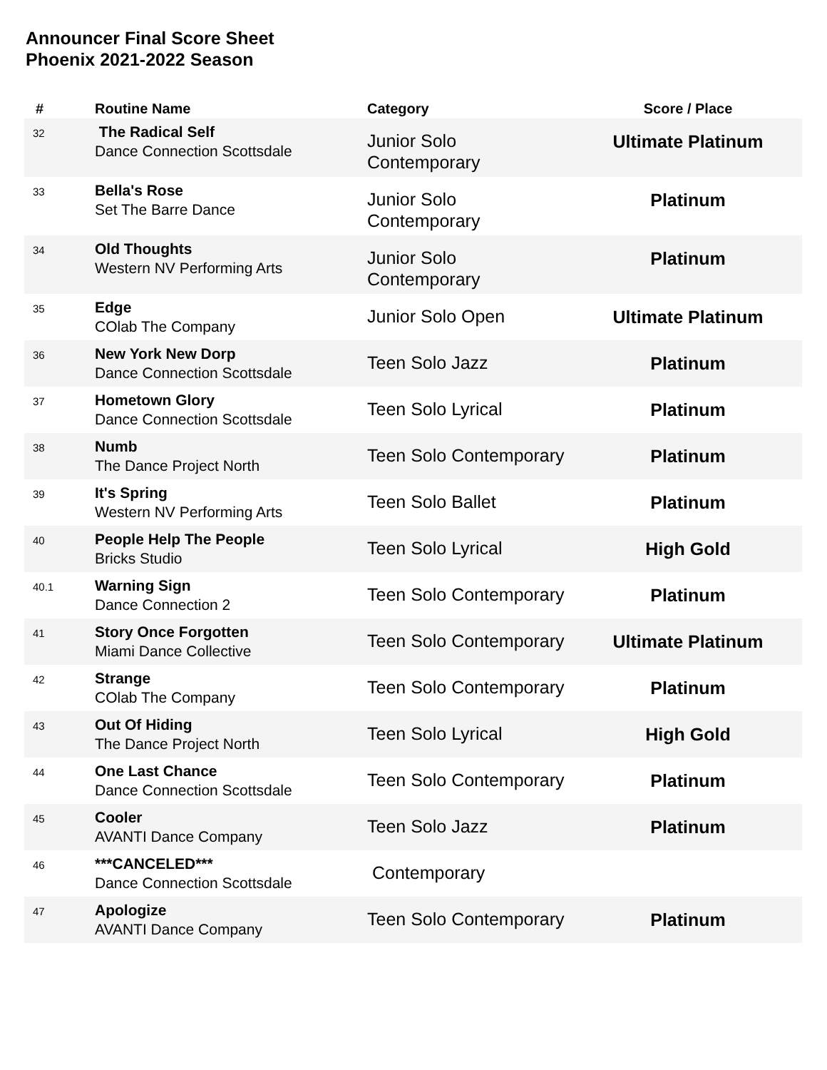Announcer Final Score Sheet
Phoenix 2021-2022 Season
| # | Routine Name | Category | Score / Place |
| --- | --- | --- | --- |
| 32 | The Radical Self Dance Connection Scottsdale | Junior Solo Contemporary | Ultimate Platinum |
| 33 | Bella's Rose Set The Barre Dance | Junior Solo Contemporary | Platinum |
| 34 | Old Thoughts Western NV Performing Arts | Junior Solo Contemporary | Platinum |
| 35 | Edge COlab The Company | Junior Solo Open | Ultimate Platinum |
| 36 | New York New Dorp Dance Connection Scottsdale | Teen Solo Jazz | Platinum |
| 37 | Hometown Glory Dance Connection Scottsdale | Teen Solo Lyrical | Platinum |
| 38 | Numb The Dance Project North | Teen Solo Contemporary | Platinum |
| 39 | It's Spring Western NV Performing Arts | Teen Solo Ballet | Platinum |
| 40 | People Help The People Bricks Studio | Teen Solo Lyrical | High Gold |
| 40.1 | Warning Sign Dance Connection 2 | Teen Solo Contemporary | Platinum |
| 41 | Story Once Forgotten Miami Dance Collective | Teen Solo Contemporary | Ultimate Platinum |
| 42 | Strange COlab The Company | Teen Solo Contemporary | Platinum |
| 43 | Out Of Hiding The Dance Project North | Teen Solo Lyrical | High Gold |
| 44 | One Last Chance Dance Connection Scottsdale | Teen Solo Contemporary | Platinum |
| 45 | Cooler AVANTI Dance Company | Teen Solo Jazz | Platinum |
| 46 | ***CANCELED*** Dance Connection Scottsdale | Contemporary | |
| 47 | Apologize AVANTI Dance Company | Teen Solo Contemporary | Platinum |